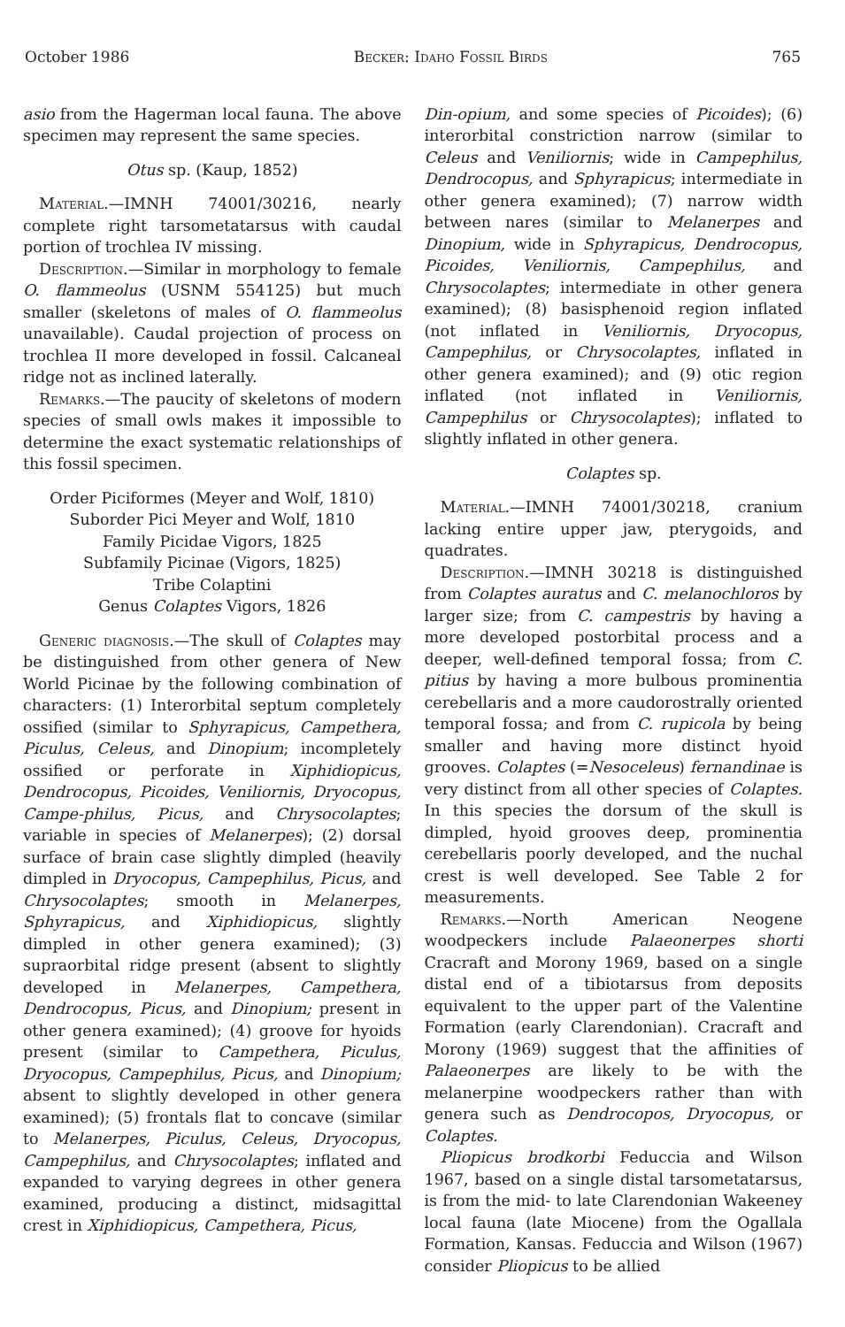October 1986 Becker: Idaho Fossil Birds 765
asio from the Hagerman local fauna. The above specimen may represent the same species.
Otus sp. (Kaup, 1852)
Material.—IMNH 74001/30216, nearly complete right tarsometatarsus with caudal portion of trochlea IV missing.
Description.—Similar in morphology to female O. flammeolus (USNM 554125) but much smaller (skeletons of males of O. flammeolus unavailable). Caudal projection of process on trochlea II more developed in fossil. Calcaneal ridge not as inclined laterally.
Remarks.—The paucity of skeletons of modern species of small owls makes it impossible to determine the exact systematic relationships of this fossil specimen.
Order Piciformes (Meyer and Wolf, 1810)
Suborder Pici Meyer and Wolf, 1810
Family Picidae Vigors, 1825
Subfamily Picinae (Vigors, 1825)
Tribe Colaptini
Genus Colaptes Vigors, 1826
Generic diagnosis.—The skull of Colaptes may be distinguished from other genera of New World Picinae by the following combination of characters: (1) Interorbital septum completely ossified (similar to Sphyrapicus, Campethera, Piculus, Celeus, and Dinopium; incompletely ossified or perforate in Xiphidiopicus, Dendrocopus, Picoides, Veniliornis, Dryocopus, Campe-philus, Picus, and Chrysocolaptes; variable in species of Melanerpes); (2) dorsal surface of brain case slightly dimpled (heavily dimpled in Dryocopus, Campephilus, Picus, and Chrysocolaptes; smooth in Melanerpes, Sphyrapicus, and Xiphidiopicus, slightly dimpled in other genera examined); (3) supraorbital ridge present (absent to slightly developed in Melanerpes, Campethera, Dendrocopus, Picus, and Dinopium; present in other genera examined); (4) groove for hyoids present (similar to Campethera, Piculus, Dryocopus, Campephilus, Picus, and Dinopium; absent to slightly developed in other genera examined); (5) frontals flat to concave (similar to Melanerpes, Piculus, Celeus, Dryocopus, Campephilus, and Chrysocolaptes; inflated and expanded to varying degrees in other genera examined, producing a distinct, midsagittal crest in Xiphidiopicus, Campethera, Picus,
Din-opium, and some species of Picoides); (6) interorbital constriction narrow (similar to Celeus and Veniliornis; wide in Campephilus, Dendrocopus, and Sphyrapicus; intermediate in other genera examined); (7) narrow width between nares (similar to Melanerpes and Dinopium, wide in Sphyrapicus, Dendrocopus, Picoides, Veniliornis, Campephilus, and Chrysocolaptes; intermediate in other genera examined); (8) basisphenoid region inflated (not inflated in Veniliornis, Dryocopus, Campephilus, or Chrysocolaptes, inflated in other genera examined); and (9) otic region inflated (not inflated in Veniliornis, Campephilus or Chrysocolaptes); inflated to slightly inflated in other genera.
Colaptes sp.
Material.—IMNH 74001/30218, cranium lacking entire upper jaw, pterygoids, and quadrates.
Description.—IMNH 30218 is distinguished from Colaptes auratus and C. melanochloros by larger size; from C. campestris by having a more developed postorbital process and a deeper, well-defined temporal fossa; from C. pitius by having a more bulbous prominentia cerebellaris and a more caudorostrally oriented temporal fossa; and from C. rupicola by being smaller and having more distinct hyoid grooves. Colaptes (=Nesoceleus) fernandinae is very distinct from all other species of Colaptes. In this species the dorsum of the skull is dimpled, hyoid grooves deep, prominentia cerebellaris poorly developed, and the nuchal crest is well developed. See Table 2 for measurements.
Remarks.—North American Neogene woodpeckers include Palaeonerpes shorti Cracraft and Morony 1969, based on a single distal end of a tibiotarsus from deposits equivalent to the upper part of the Valentine Formation (early Clarendonian). Cracraft and Morony (1969) suggest that the affinities of Palaeonerpes are likely to be with the melanerpine woodpeckers rather than with genera such as Dendrocopos, Dryocopus, or Colaptes.
Pliopicus brodkorbi Feduccia and Wilson 1967, based on a single distal tarsometatarsus, is from the mid- to late Clarendonian Wakeeney local fauna (late Miocene) from the Ogallala Formation, Kansas. Feduccia and Wilson (1967) consider Pliopicus to be allied